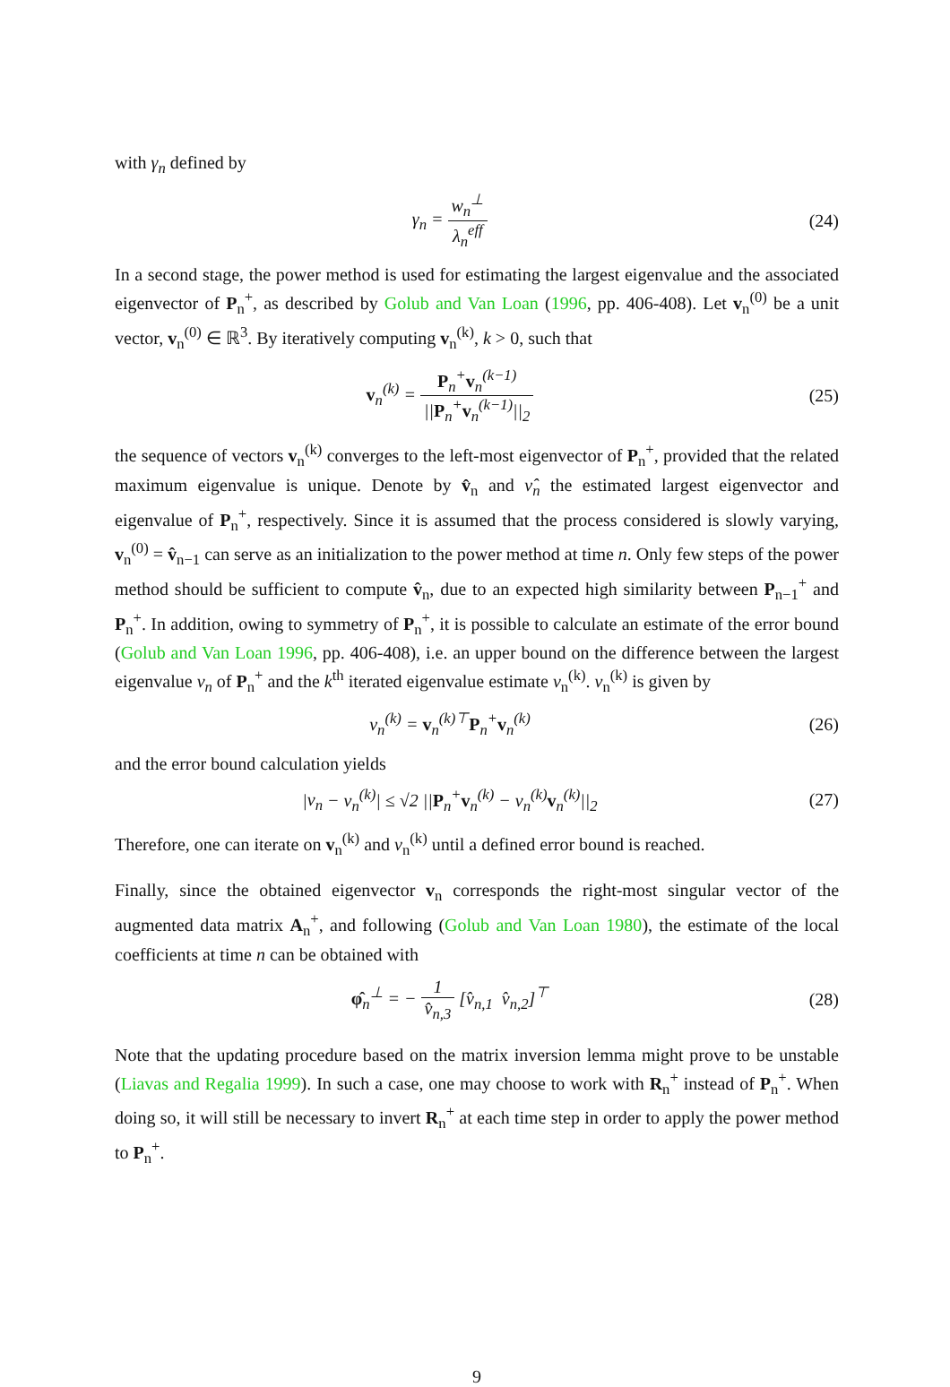with γ<sub>n</sub> defined by
γ<sub>n</sub> = w<sub>n</sub><sup>⊥</sup> λ<sub>n</sub><sup>eff</sup> (24)
In a second stage, the power method is used for estimating the largest eigenvalue and the associated eigenvector of P<sub>n</sub><sup>+</sup>, as described by Golub and Van Loan (1996, pp. 406-408). Let v<sub>n</sub><sup>(0)</sup> be a unit vector, v<sub>n</sub><sup>(0)</sup> ∈ ℝ<sup>3</sup>. By iteratively computing v<sub>n</sub><sup>(k)</sup>, k > 0, such that
v<sub>n</sub><sup>(k)</sup> = P<sub>n</sub><sup>+</sup>v<sub>n</sub><sup>(k−1)</sup> ||P<sub>n</sub><sup>+</sup>v<sub>n</sub><sup>(k−1)</sup>||<sub>2</sub>
(25)
the sequence of vectors v<sub>n</sub><sup>(k)</sup> converges to the left-most eigenvector of P<sub>n</sub><sup>+</sup>, provided that the related maximum eigenvalue is unique. Denote by v̂<sub>n</sub> and ν̂<sub>n</sub> the estimated largest eigenvector and eigenvalue of P<sub>n</sub><sup>+</sup>, respectively. Since it is assumed that the process considered is slowly varying, v<sub>n</sub><sup>(0)</sup> = v̂<sub>n−1</sub> can serve as an initialization to the power method at time n. Only few steps of the power method should be sufficient to compute v̂<sub>n</sub>, due to an expected high similarity between P<sub>n−1</sub><sup>+</sup> and P<sub>n</sub><sup>+</sup>. In addition, owing to symmetry of P<sub>n</sub><sup>+</sup>, it is possible to calculate an estimate of the error bound (Golub and Van Loan 1996, pp. 406-408), i.e. an upper bound on the difference between the largest eigenvalue ν<sub>n</sub> of P<sub>n</sub><sup>+</sup> and the k<sup>th</sup> iterated eigenvalue estimate ν<sub>n</sub><sup>(k)</sup>. ν<sub>n</sub><sup>(k)</sup> is given by
ν<sub>n</sub><sup>(k)</sup> = v<sub>n</sub><sup>(k)⊤</sup>P<sub>n</sub><sup>+</sup>v<sub>n</sub><sup>(k)</sup> (26)
and the error bound calculation yields
|ν<sub>n</sub> − ν<sub>n</sub><sup>(k)</sup>| ≤ √2 ||P<sub>n</sub><sup>+</sup>v<sub>n</sub><sup>(k)</sup> − ν<sub>n</sub><sup>(k)</sup>v<sub>n</sub><sup>(k)</sup>||<sub>2</sub>
(27)
Therefore, one can iterate on v<sub>n</sub><sup>(k)</sup> and ν<sub>n</sub><sup>(k)</sup> until a defined error bound is reached.
Finally, since the obtained eigenvector v<sub>n</sub> corresponds the right-most singular vector of the augmented data matrix A<sub>n</sub><sup>+</sup>, and following (Golub and Van Loan 1980), the estimate of the local coefficients at time n can be obtained with
φ̂<sub>n</sub><sup>⊥</sup> = − 1 v̂<sub>n,3</sub> [v̂<sub>n,1</sub> v̂<sub>n,2</sub>]<sup>⊤</sup>
(28)
Note that the updating procedure based on the matrix inversion lemma might prove to be unstable (Liavas and Regalia 1999). In such a case, one may choose to work with R<sub>n</sub><sup>+</sup> instead of P<sub>n</sub><sup>+</sup>. When doing so, it will still be necessary to invert R<sub>n</sub><sup>+</sup> at each time step in order to apply the power method to P<sub>n</sub><sup>+</sup>.
9